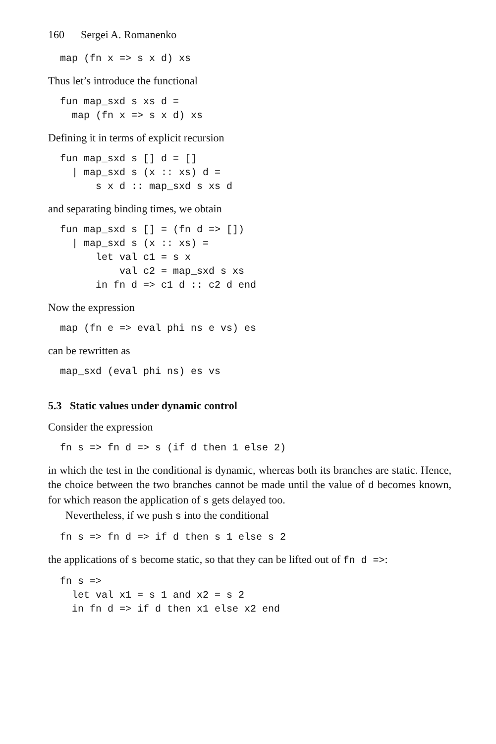160 Sergei A. Romanenko
map (fn x => s x d) xs
Thus let’s introduce the functional
fun map_sxd s xs d =
  map (fn x => s x d) xs
Defining it in terms of explicit recursion
fun map_sxd s [] d = []
  | map_sxd s (x :: xs) d =
      s x d :: map_sxd s xs d
and separating binding times, we obtain
fun map_sxd s [] = (fn d => [])
  | map_sxd s (x :: xs) =
      let val c1 = s x
          val c2 = map_sxd s xs
      in fn d => c1 d :: c2 d end
Now the expression
map (fn e => eval phi ns e vs) es
can be rewritten as
map_sxd (eval phi ns) es vs
5.3 Static values under dynamic control
Consider the expression
fn s => fn d => s (if d then 1 else 2)
in which the test in the conditional is dynamic, whereas both its branches are static. Hence, the choice between the two branches cannot be made until the value of d becomes known, for which reason the application of s gets delayed too.
Nevertheless, if we push s into the conditional
fn s => fn d => if d then s 1 else s 2
the applications of s become static, so that they can be lifted out of fn d =>:
fn s =>
  let val x1 = s 1 and x2 = s 2
  in fn d => if d then x1 else x2 end